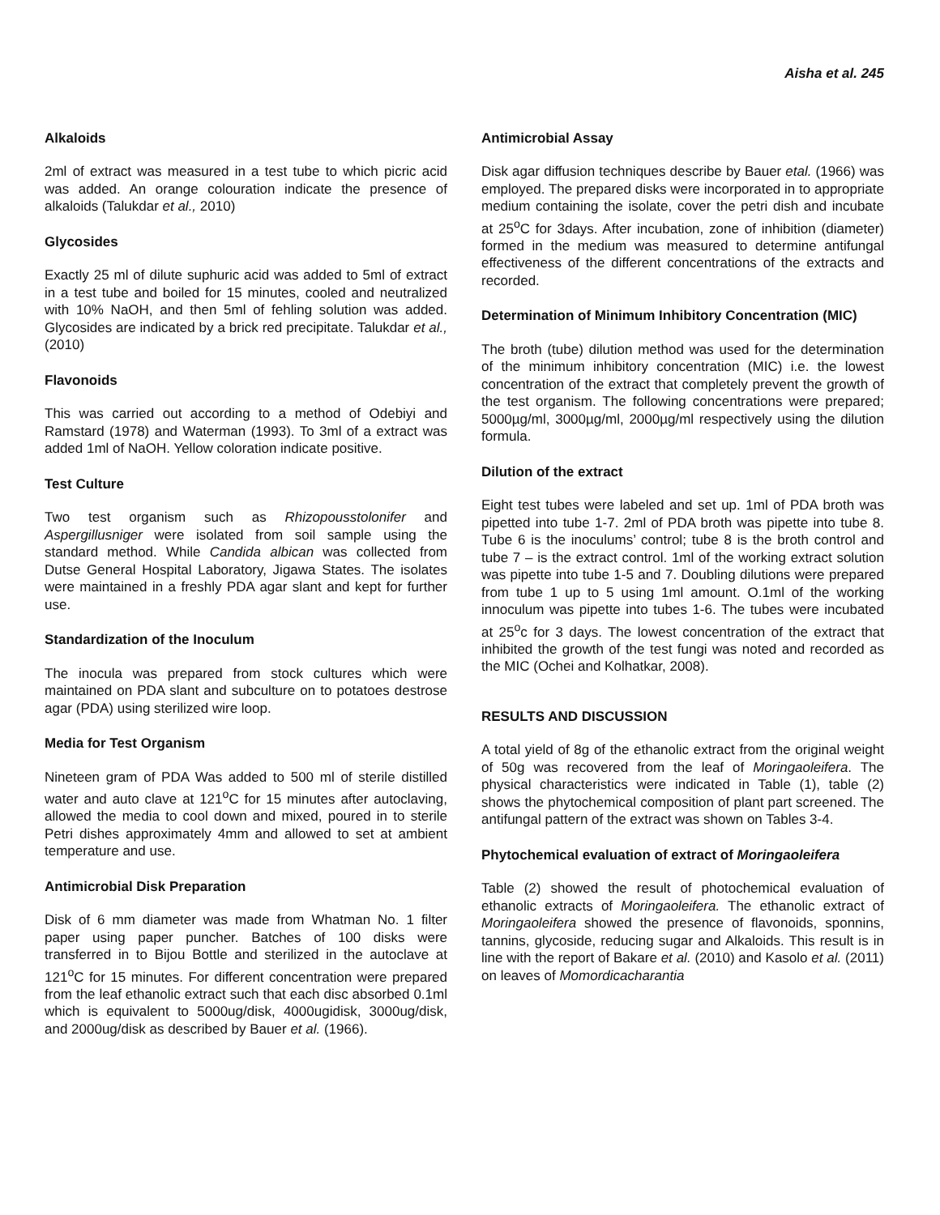Aisha et al. 245
Alkaloids
2ml of extract was measured in a test tube to which picric acid was added. An orange colouration indicate the presence of alkaloids (Talukdar et al., 2010)
Glycosides
Exactly 25 ml of dilute suphuric acid was added to 5ml of extract in a test tube and boiled for 15 minutes, cooled and neutralized with 10% NaOH, and then 5ml of fehling solution was added. Glycosides are indicated by a brick red precipitate. Talukdar et al., (2010)
Flavonoids
This was carried out according to a method of Odebiyi and Ramstard (1978) and Waterman (1993). To 3ml of a extract was added 1ml of NaOH. Yellow coloration indicate positive.
Test Culture
Two test organism such as Rhizopousstolonifer and Aspergillusniger were isolated from soil sample using the standard method. While Candida albican was collected from Dutse General Hospital Laboratory, Jigawa States. The isolates were maintained in a freshly PDA agar slant and kept for further use.
Standardization of the Inoculum
The inocula was prepared from stock cultures which were maintained on PDA slant and subculture on to potatoes destrose agar (PDA) using sterilized wire loop.
Media for Test Organism
Nineteen gram of PDA Was added to 500 ml of sterile distilled water and auto clave at 121<sup>o</sup>C for 15 minutes after autoclaving, allowed the media to cool down and mixed, poured in to sterile Petri dishes approximately 4mm and allowed to set at ambient temperature and use.
Antimicrobial Disk Preparation
Disk of 6 mm diameter was made from Whatman No. 1 filter paper using paper puncher. Batches of 100 disks were transferred in to Bijou Bottle and sterilized in the autoclave at 121<sup>o</sup>C for 15 minutes. For different concentration were prepared from the leaf ethanolic extract such that each disc absorbed 0.1ml which is equivalent to 5000ug/disk, 4000ugidisk, 3000ug/disk, and 2000ug/disk as described by Bauer et al. (1966).
Antimicrobial Assay
Disk agar diffusion techniques describe by Bauer etal. (1966) was employed. The prepared disks were incorporated in to appropriate medium containing the isolate, cover the petri dish and incubate at 25<sup>o</sup>C for 3days. After incubation, zone of inhibition (diameter) formed in the medium was measured to determine antifungal effectiveness of the different concentrations of the extracts and recorded.
Determination of Minimum Inhibitory Concentration (MIC)
The broth (tube) dilution method was used for the determination of the minimum inhibitory concentration (MIC) i.e. the lowest concentration of the extract that completely prevent the growth of the test organism. The following concentrations were prepared; 5000µg/ml, 3000µg/ml, 2000µg/ml respectively using the dilution formula.
Dilution of the extract
Eight test tubes were labeled and set up. 1ml of PDA broth was pipetted into tube 1-7. 2ml of PDA broth was pipette into tube 8. Tube 6 is the inoculums’ control; tube 8 is the broth control and tube 7 – is the extract control. 1ml of the working extract solution was pipette into tube 1-5 and 7. Doubling dilutions were prepared from tube 1 up to 5 using 1ml amount. O.1ml of the working innoculum was pipette into tubes 1-6. The tubes were incubated at 25<sup>o</sup>c for 3 days. The lowest concentration of the extract that inhibited the growth of the test fungi was noted and recorded as the MIC (Ochei and Kolhatkar, 2008).
RESULTS AND DISCUSSION
A total yield of 8g of the ethanolic extract from the original weight of 50g was recovered from the leaf of Moringaoleifera. The physical characteristics were indicated in Table (1), table (2) shows the phytochemical composition of plant part screened. The antifungal pattern of the extract was shown on Tables 3-4.
Phytochemical evaluation of extract of Moringaoleifera
Table (2) showed the result of photochemical evaluation of ethanolic extracts of Moringaoleifera. The ethanolic extract of Moringaoleifera showed the presence of flavonoids, sponnins, tannins, glycoside, reducing sugar and Alkaloids. This result is in line with the report of Bakare et al. (2010) and Kasolo et al. (2011) on leaves of Momordicacharantia